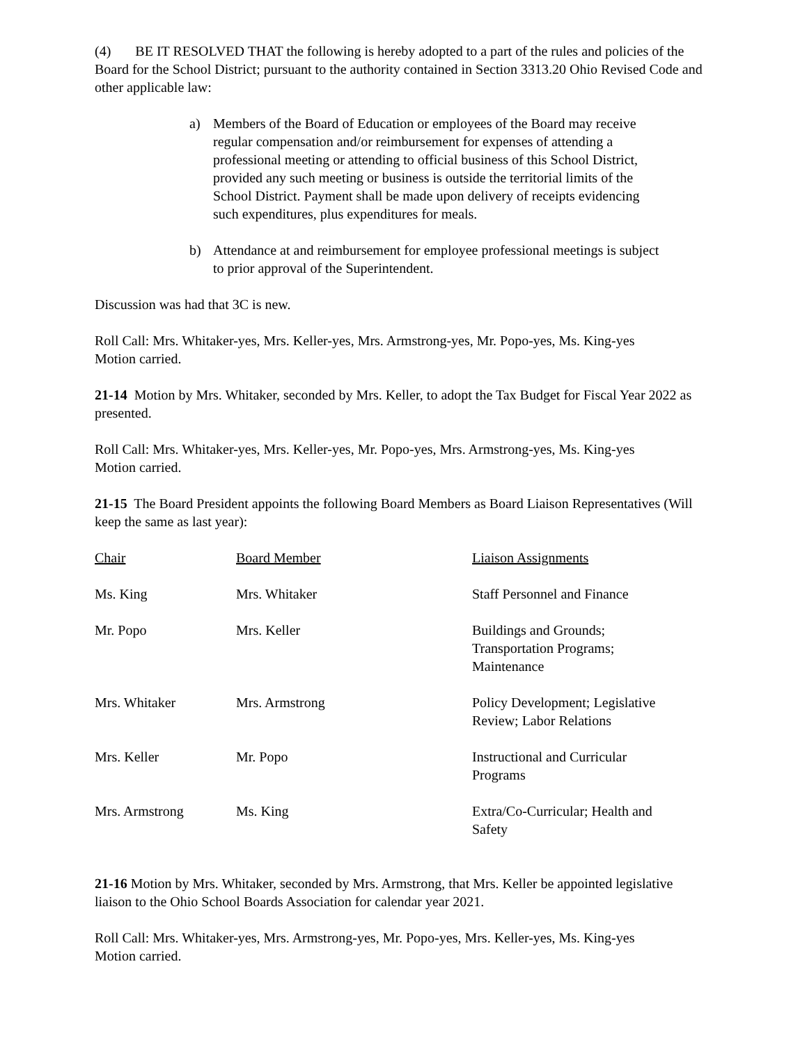(4) BE IT RESOLVED THAT the following is hereby adopted to a part of the rules and policies of the Board for the School District; pursuant to the authority contained in Section 3313.20 Ohio Revised Code and other applicable law:
a) Members of the Board of Education or employees of the Board may receive regular compensation and/or reimbursement for expenses of attending a professional meeting or attending to official business of this School District, provided any such meeting or business is outside the territorial limits of the School District. Payment shall be made upon delivery of receipts evidencing such expenditures, plus expenditures for meals.
b) Attendance at and reimbursement for employee professional meetings is subject to prior approval of the Superintendent.
Discussion was had that 3C is new.
Roll Call: Mrs. Whitaker-yes, Mrs. Keller-yes, Mrs. Armstrong-yes, Mr. Popo-yes, Ms. King-yes
Motion carried.
21-14 Motion by Mrs. Whitaker, seconded by Mrs. Keller, to adopt the Tax Budget for Fiscal Year 2022 as presented.
Roll Call: Mrs. Whitaker-yes, Mrs. Keller-yes, Mr. Popo-yes, Mrs. Armstrong-yes, Ms. King-yes
Motion carried.
21-15 The Board President appoints the following Board Members as Board Liaison Representatives (Will keep the same as last year):
| Chair | Board Member | Liaison Assignments |
| --- | --- | --- |
| Ms. King | Mrs. Whitaker | Staff Personnel and Finance |
| Mr. Popo | Mrs. Keller | Buildings and Grounds; Transportation Programs; Maintenance |
| Mrs. Whitaker | Mrs. Armstrong | Policy Development; Legislative Review; Labor Relations |
| Mrs. Keller | Mr. Popo | Instructional and Curricular Programs |
| Mrs. Armstrong | Ms. King | Extra/Co-Curricular; Health and Safety |
21-16 Motion by Mrs. Whitaker, seconded by Mrs. Armstrong, that Mrs. Keller be appointed legislative liaison to the Ohio School Boards Association for calendar year 2021.
Roll Call: Mrs. Whitaker-yes, Mrs. Armstrong-yes, Mr. Popo-yes, Mrs. Keller-yes, Ms. King-yes
Motion carried.